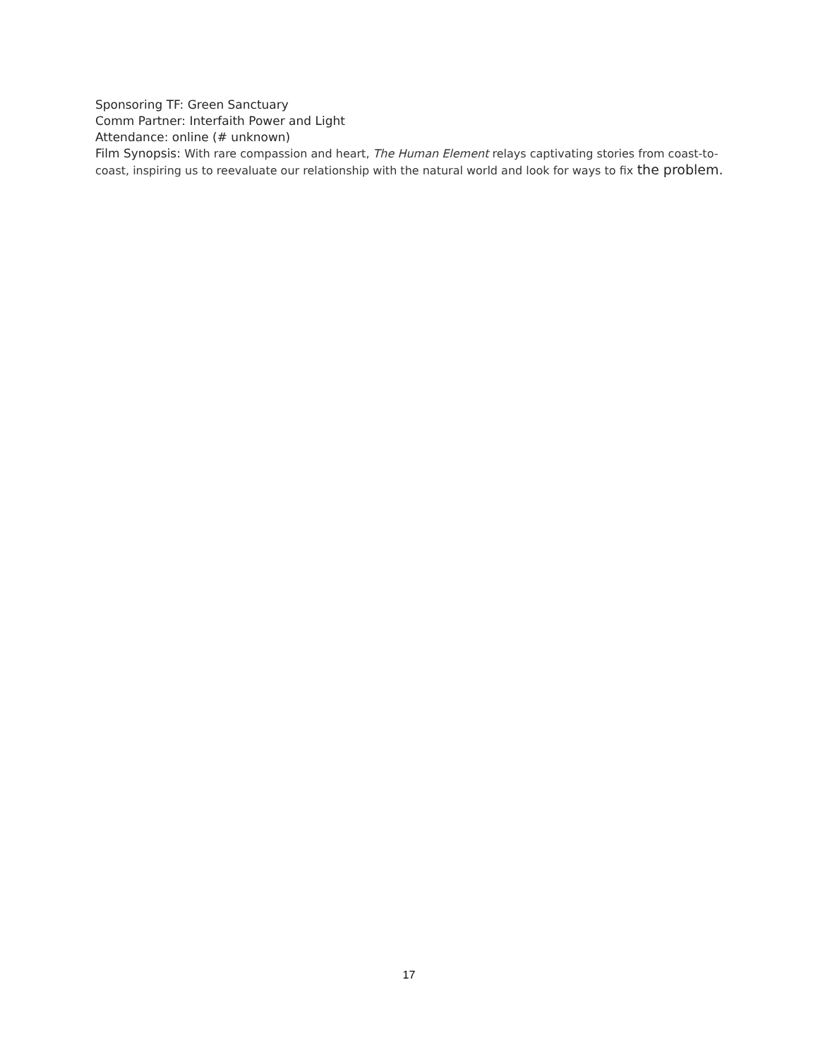Sponsoring TF: Green Sanctuary
Comm Partner: Interfaith Power and Light
Attendance: online (# unknown)
Film Synopsis: With rare compassion and heart, The Human Element relays captivating stories from coast-to-coast, inspiring us to reevaluate our relationship with the natural world and look for ways to fix the problem.
17